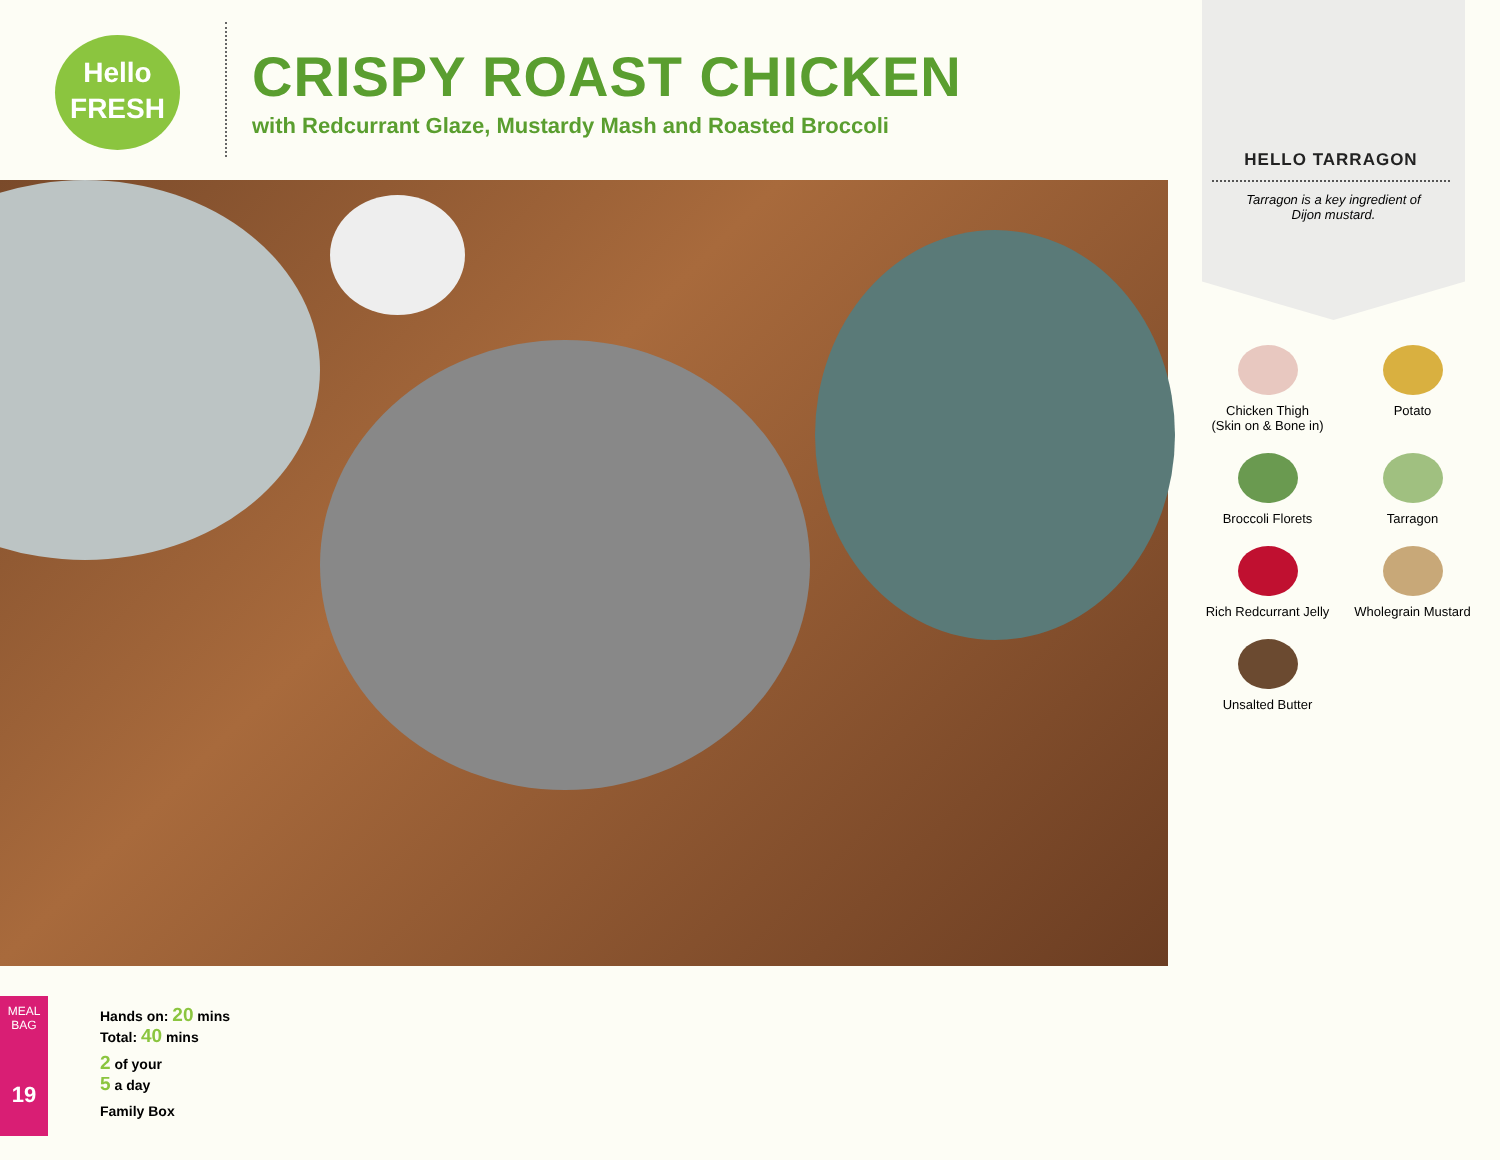Hello
FRESH
CRISPY ROAST CHICKEN
with Redcurrant Glaze, Mustardy Mash and Roasted Broccoli
HELLO TARRAGON
Tarragon is a key ingredient of Dijon mustard.
Chicken Thigh
(Skin on & Bone in)
Potato
Broccoli Florets
Tarragon
Rich Redcurrant Jelly
Wholegrain Mustard
Unsalted Butter
MEAL BAG
19
Hands on: 20 mins
Total: 40 mins
2 of your
5 a day
Family Box